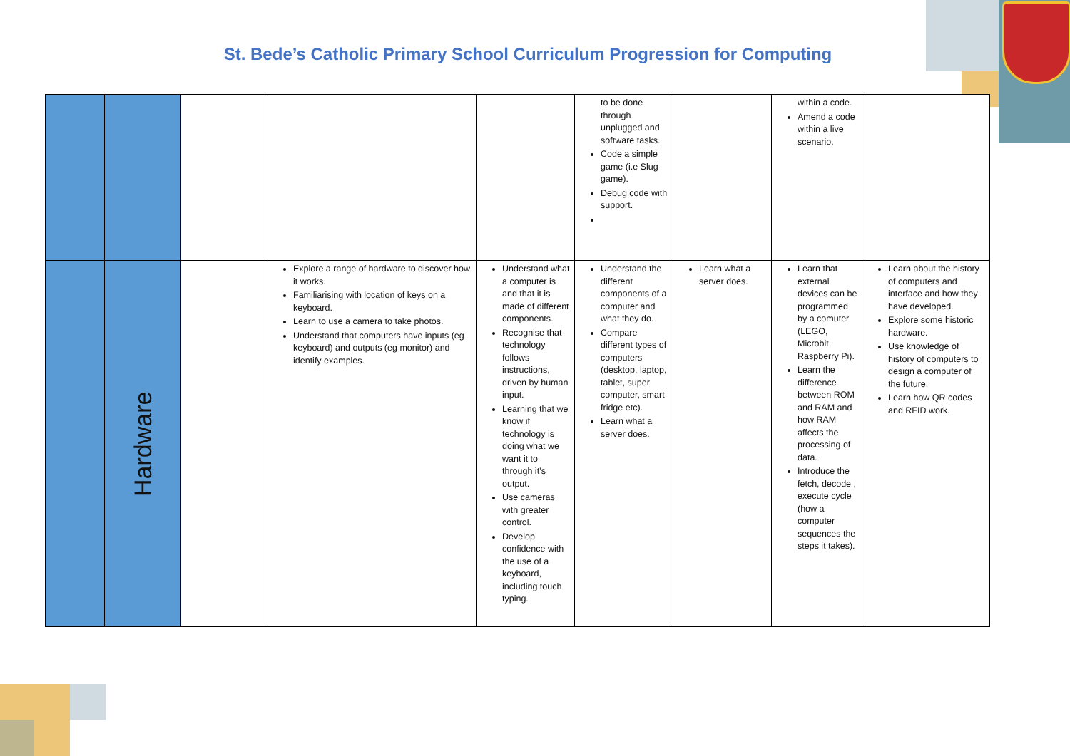St. Bede’s Catholic Primary School Curriculum Progression for Computing
| | | | | | to be done through unplugged and software tasks. Code a simple game (i.e Slug game). Debug code with support. | | within a code. Amend a code within a live scenario. | |
| | Hardware | | Explore a range of hardware to discover how it works. Familiarising with location of keys on a keyboard. Learn to use a camera to take photos. Understand that computers have inputs (eg keyboard) and outputs (eg monitor) and identify examples. | Understand what a computer is and that it is made of different components. Recognise that technology follows instructions, driven by human input. Learning that we know if technology is doing what we want it to through it’s output. Use cameras with greater control. Develop confidence with the use of a keyboard, including touch typing. | Understand the different components of a computer and what they do. Compare different types of computers (desktop, laptop, tablet, super computer, smart fridge etc). Learn what a server does. | Learn what a server does. | Learn that external devices can be programmed by a comuter (LEGO, Microbit, Raspberry Pi). Learn the difference between ROM and RAM and how RAM affects the processing of data. Introduce the fetch, decode , execute cycle (how a computer sequences the steps it takes). | Learn about the history of computers and interface and how they have developed. Explore some historic hardware. Use knowledge of history of computers to design a computer of the future. Learn how QR codes and RFID work. |